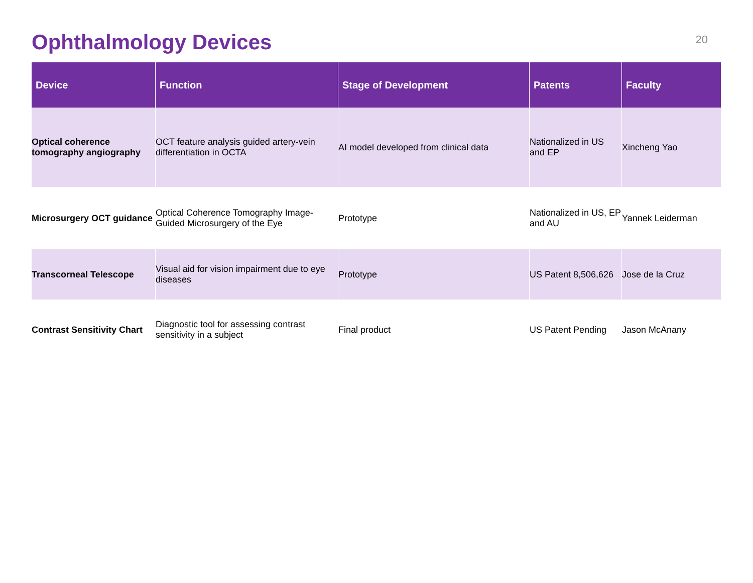Ophthalmology Devices
20
| Device | Function | Stage of Development | Patents | Faculty |
| --- | --- | --- | --- | --- |
| Optical coherence tomography angiography | OCT feature analysis guided artery-vein differentiation in OCTA | AI model developed from clinical data | Nationalized in US and EP | Xincheng Yao |
| Microsurgery OCT guidance | Optical Coherence Tomography Image-Guided Microsurgery of the Eye | Prototype | Nationalized in US, EP and AU | Yannek Leiderman |
| Transcorneal Telescope | Visual aid for vision impairment due to eye diseases | Prototype | US Patent 8,506,626 | Jose de la Cruz |
| Contrast Sensitivity Chart | Diagnostic tool for assessing contrast sensitivity in a subject | Final product | US Patent Pending | Jason McAnany |